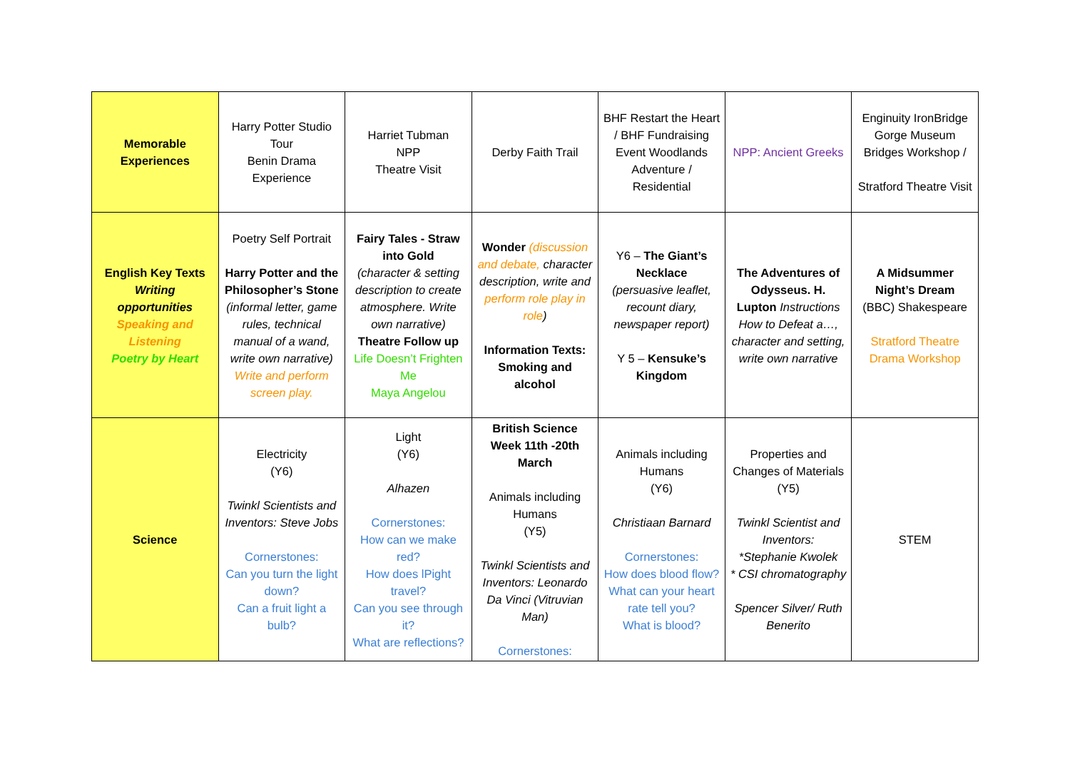| Memorable Experiences | Harry Potter Studio Tour Benin Drama Experience | Harriet Tubman NPP Theatre Visit | Derby Faith Trail | BHF Restart the Heart / BHF Fundraising Event Woodlands Adventure / Residential | NPP: Ancient Greeks | Enginuity IronBridge Gorge Museum Bridges Workshop / Stratford Theatre Visit |
| English Key Texts Writing opportunities Speaking and Listening Poetry by Heart | Poetry Self Portrait Harry Potter and the Philosopher’s Stone (informal letter, game rules, technical manual of a wand, write own narrative) Write and perform screen play. | Fairy Tales - Straw into Gold (character & setting description to create atmosphere. Write own narrative) Theatre Follow up Life Doesn’t Frighten Me Maya Angelou | Wonder (discussion and debate, character description, write and perform role play in role ) Information Texts: Smoking and alcohol | Y6 – The Giant’s Necklace (persuasive leaflet, recount diary, newspaper report) Y 5 – Kensuke’s Kingdom | The Adventures of Odysseus. H. Lupton Instructions How to Defeat a…, character and setting, write own narrative | A Midsummer Night’s Dream (BBC) Shakespeare Stratford Theatre Drama Workshop |
| Science | Electricity (Y6) Twinkl Scientists and Inventors: Steve Jobs Cornerstones: Can you turn the light down? Can a fruit light a bulb? | Light (Y6) Alhazen Cornerstones: How can we make red? How does lPight travel? Can you see through it? What are reflections? | British Science Week 11th -20th March Animals including Humans (Y5) Twinkl Scientists and Inventors: Leonardo Da Vinci (Vitruvian Man) Cornerstones: | Animals including Humans (Y6) Christiaan Barnard Cornerstones: How does blood flow? What can your heart rate tell you? What is blood? | Properties and Changes of Materials (Y5) Twinkl Scientist and Inventors: *Stephanie Kwolek * CSI chromatography Spencer Silver/ Ruth Benerito | STEM |